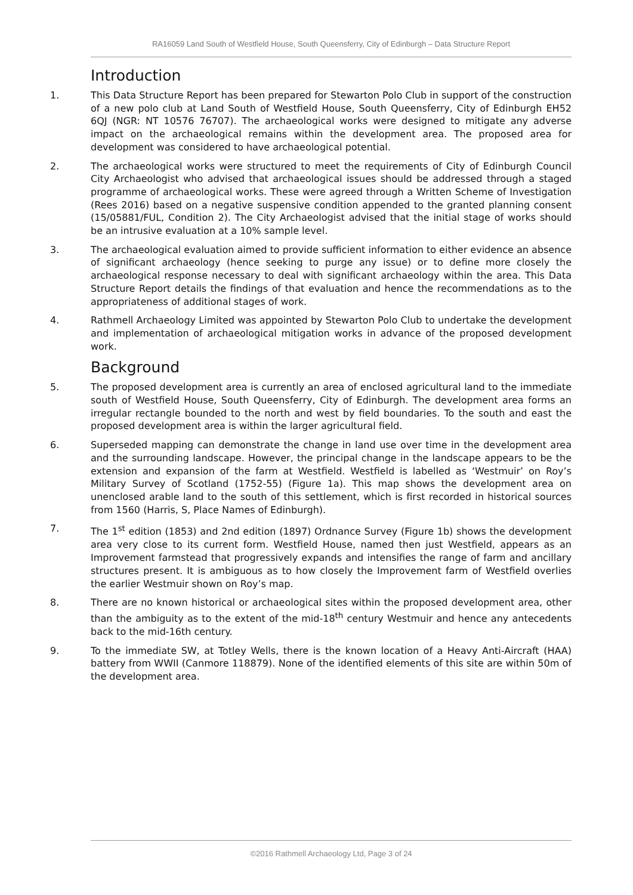RA16059 Land South of Westfield House, South Queensferry, City of Edinburgh – Data Structure Report
Introduction
1. This Data Structure Report has been prepared for Stewarton Polo Club in support of the construction of a new polo club at Land South of Westfield House, South Queensferry, City of Edinburgh EH52 6QJ (NGR: NT 10576 76707). The archaeological works were designed to mitigate any adverse impact on the archaeological remains within the development area. The proposed area for development was considered to have archaeological potential.
2. The archaeological works were structured to meet the requirements of City of Edinburgh Council City Archaeologist who advised that archaeological issues should be addressed through a staged programme of archaeological works. These were agreed through a Written Scheme of Investigation (Rees 2016) based on a negative suspensive condition appended to the granted planning consent (15/05881/FUL, Condition 2). The City Archaeologist advised that the initial stage of works should be an intrusive evaluation at a 10% sample level.
3. The archaeological evaluation aimed to provide sufficient information to either evidence an absence of significant archaeology (hence seeking to purge any issue) or to define more closely the archaeological response necessary to deal with significant archaeology within the area. This Data Structure Report details the findings of that evaluation and hence the recommendations as to the appropriateness of additional stages of work.
4. Rathmell Archaeology Limited was appointed by Stewarton Polo Club to undertake the development and implementation of archaeological mitigation works in advance of the proposed development work.
Background
5. The proposed development area is currently an area of enclosed agricultural land to the immediate south of Westfield House, South Queensferry, City of Edinburgh. The development area forms an irregular rectangle bounded to the north and west by field boundaries. To the south and east the proposed development area is within the larger agricultural field.
6. Superseded mapping can demonstrate the change in land use over time in the development area and the surrounding landscape. However, the principal change in the landscape appears to be the extension and expansion of the farm at Westfield. Westfield is labelled as ‘Westmuir’ on Roy’s Military Survey of Scotland (1752-55) (Figure 1a). This map shows the development area on unenclosed arable land to the south of this settlement, which is first recorded in historical sources from 1560 (Harris, S, Place Names of Edinburgh).
7. The 1<sup>st</sup> edition (1853) and 2nd edition (1897) Ordnance Survey (Figure 1b) shows the development area very close to its current form. Westfield House, named then just Westfield, appears as an Improvement farmstead that progressively expands and intensifies the range of farm and ancillary structures present. It is ambiguous as to how closely the Improvement farm of Westfield overlies the earlier Westmuir shown on Roy’s map.
8. There are no known historical or archaeological sites within the proposed development area, other than the ambiguity as to the extent of the mid-18<sup>th</sup> century Westmuir and hence any antecedents back to the mid-16th century.
9. To the immediate SW, at Totley Wells, there is the known location of a Heavy Anti-Aircraft (HAA) battery from WWII (Canmore 118879). None of the identified elements of this site are within 50m of the development area.
©2016 Rathmell Archaeology Ltd, Page 3 of 24